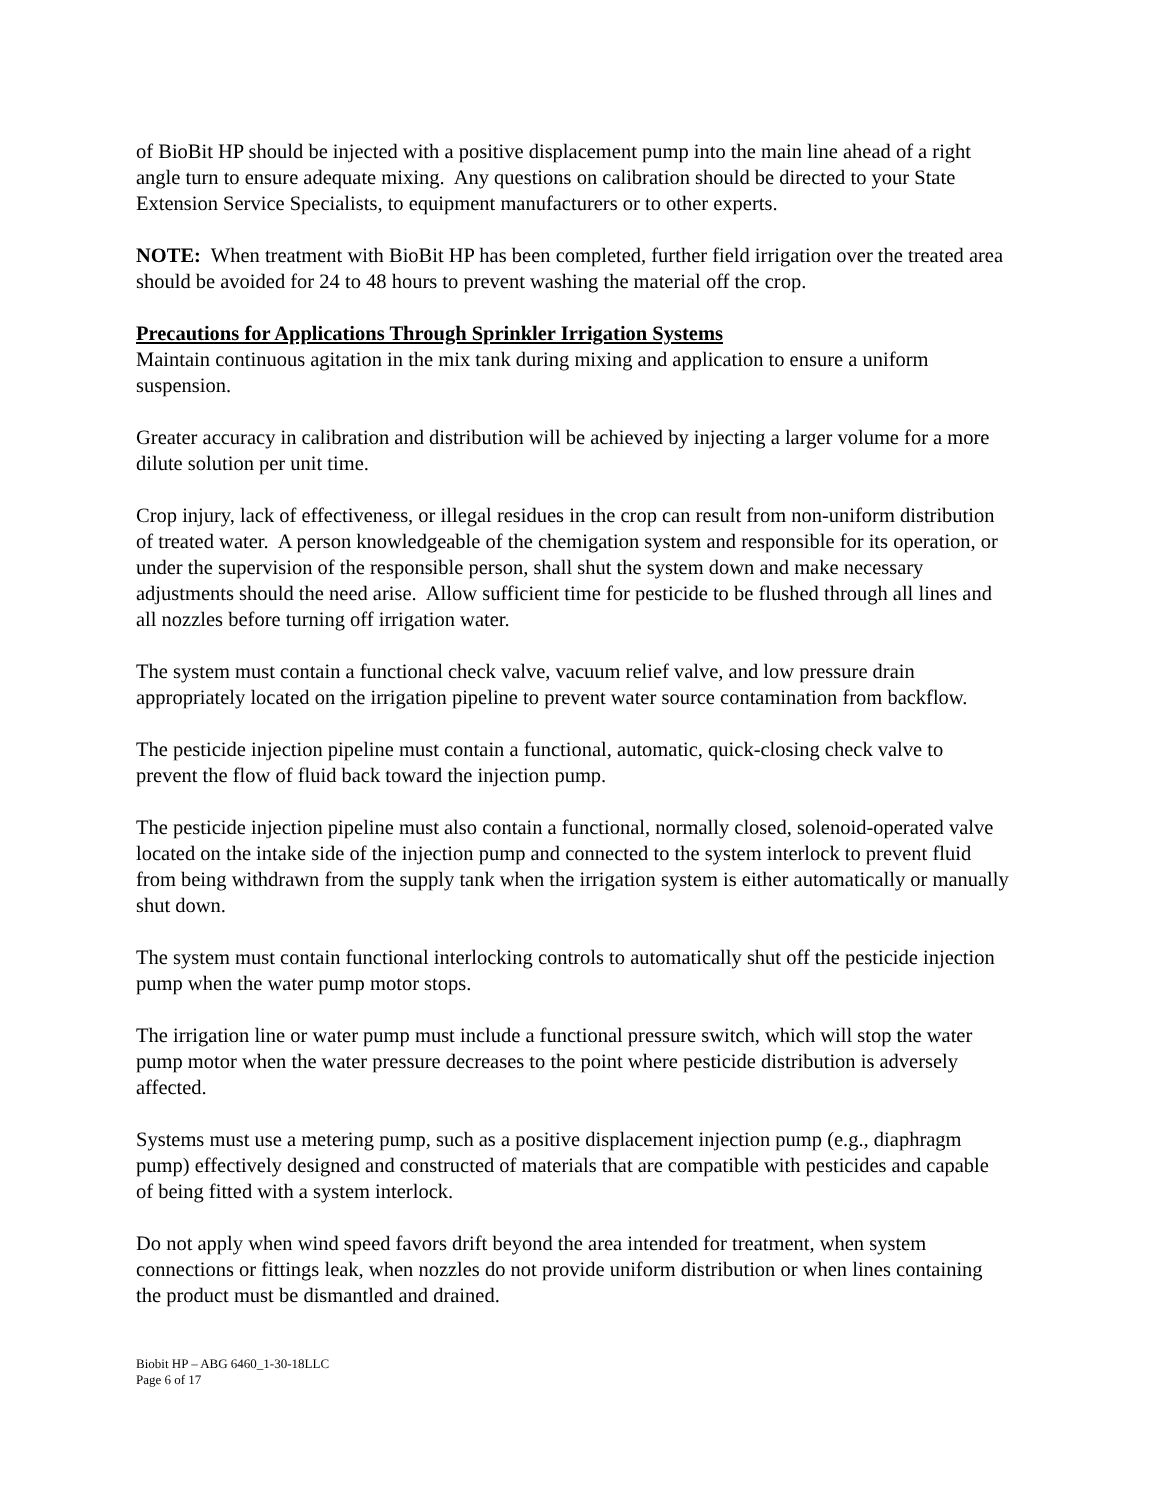of BioBit HP should be injected with a positive displacement pump into the main line ahead of a right angle turn to ensure adequate mixing. Any questions on calibration should be directed to your State Extension Service Specialists, to equipment manufacturers or to other experts.
NOTE: When treatment with BioBit HP has been completed, further field irrigation over the treated area should be avoided for 24 to 48 hours to prevent washing the material off the crop.
Precautions for Applications Through Sprinkler Irrigation Systems
Maintain continuous agitation in the mix tank during mixing and application to ensure a uniform suspension.
Greater accuracy in calibration and distribution will be achieved by injecting a larger volume for a more dilute solution per unit time.
Crop injury, lack of effectiveness, or illegal residues in the crop can result from non-uniform distribution of treated water. A person knowledgeable of the chemigation system and responsible for its operation, or under the supervision of the responsible person, shall shut the system down and make necessary adjustments should the need arise. Allow sufficient time for pesticide to be flushed through all lines and all nozzles before turning off irrigation water.
The system must contain a functional check valve, vacuum relief valve, and low pressure drain appropriately located on the irrigation pipeline to prevent water source contamination from backflow.
The pesticide injection pipeline must contain a functional, automatic, quick-closing check valve to prevent the flow of fluid back toward the injection pump.
The pesticide injection pipeline must also contain a functional, normally closed, solenoid-operated valve located on the intake side of the injection pump and connected to the system interlock to prevent fluid from being withdrawn from the supply tank when the irrigation system is either automatically or manually shut down.
The system must contain functional interlocking controls to automatically shut off the pesticide injection pump when the water pump motor stops.
The irrigation line or water pump must include a functional pressure switch, which will stop the water pump motor when the water pressure decreases to the point where pesticide distribution is adversely affected.
Systems must use a metering pump, such as a positive displacement injection pump (e.g., diaphragm pump) effectively designed and constructed of materials that are compatible with pesticides and capable of being fitted with a system interlock.
Do not apply when wind speed favors drift beyond the area intended for treatment, when system connections or fittings leak, when nozzles do not provide uniform distribution or when lines containing the product must be dismantled and drained.
Biobit HP – ABG 6460_1-30-18LLC
Page 6 of 17